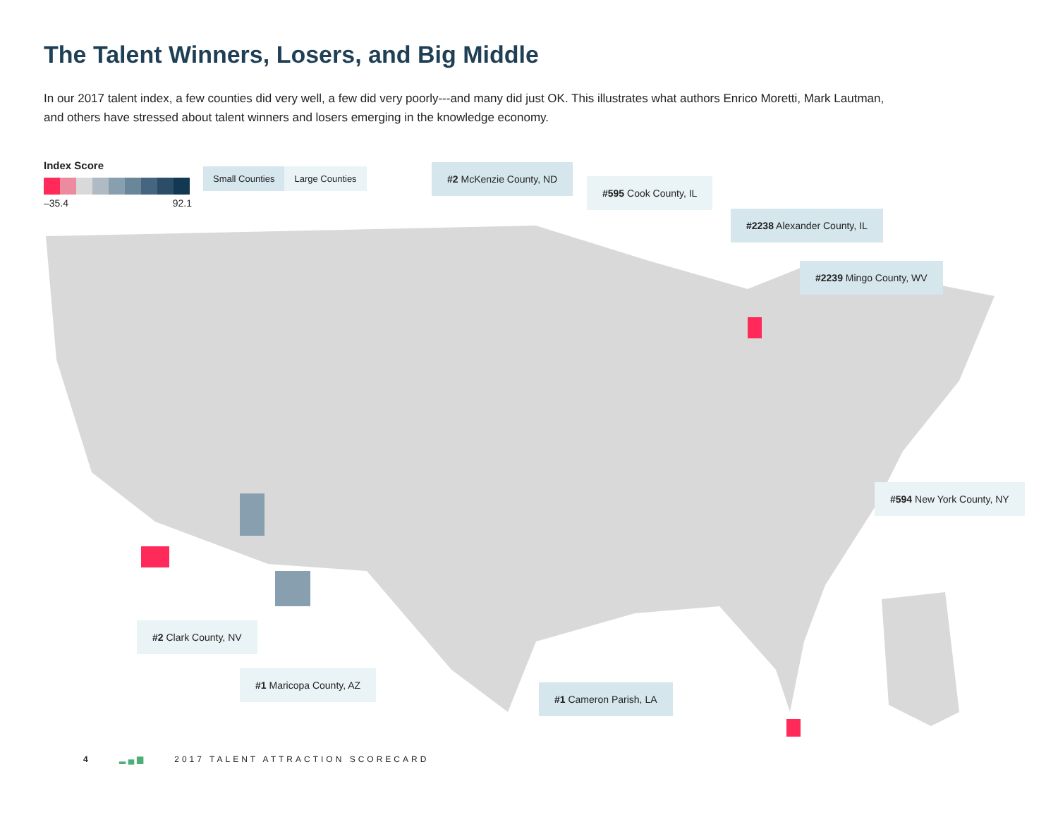The Talent Winners, Losers, and Big Middle
In our 2017 talent index, a few counties did very well, a few did very poorly---and many did just OK. This illustrates what authors Enrico Moretti, Mark Lautman, and others have stressed about talent winners and losers emerging in the knowledge economy.
Index Score
–35.4 92.1
Small Counties Large Counties #2 McKenzie County, ND
#595 Cook County, IL
#2238 Alexander County, IL
#2239 Mingo County, WV
#594 New York County, NY
#2 Clark County, NV
#1 Maricopa County, AZ
#1 Cameron Parish, LA
4 ▂▄▆ 2017 TALENT ATTRACTION SCORECARD